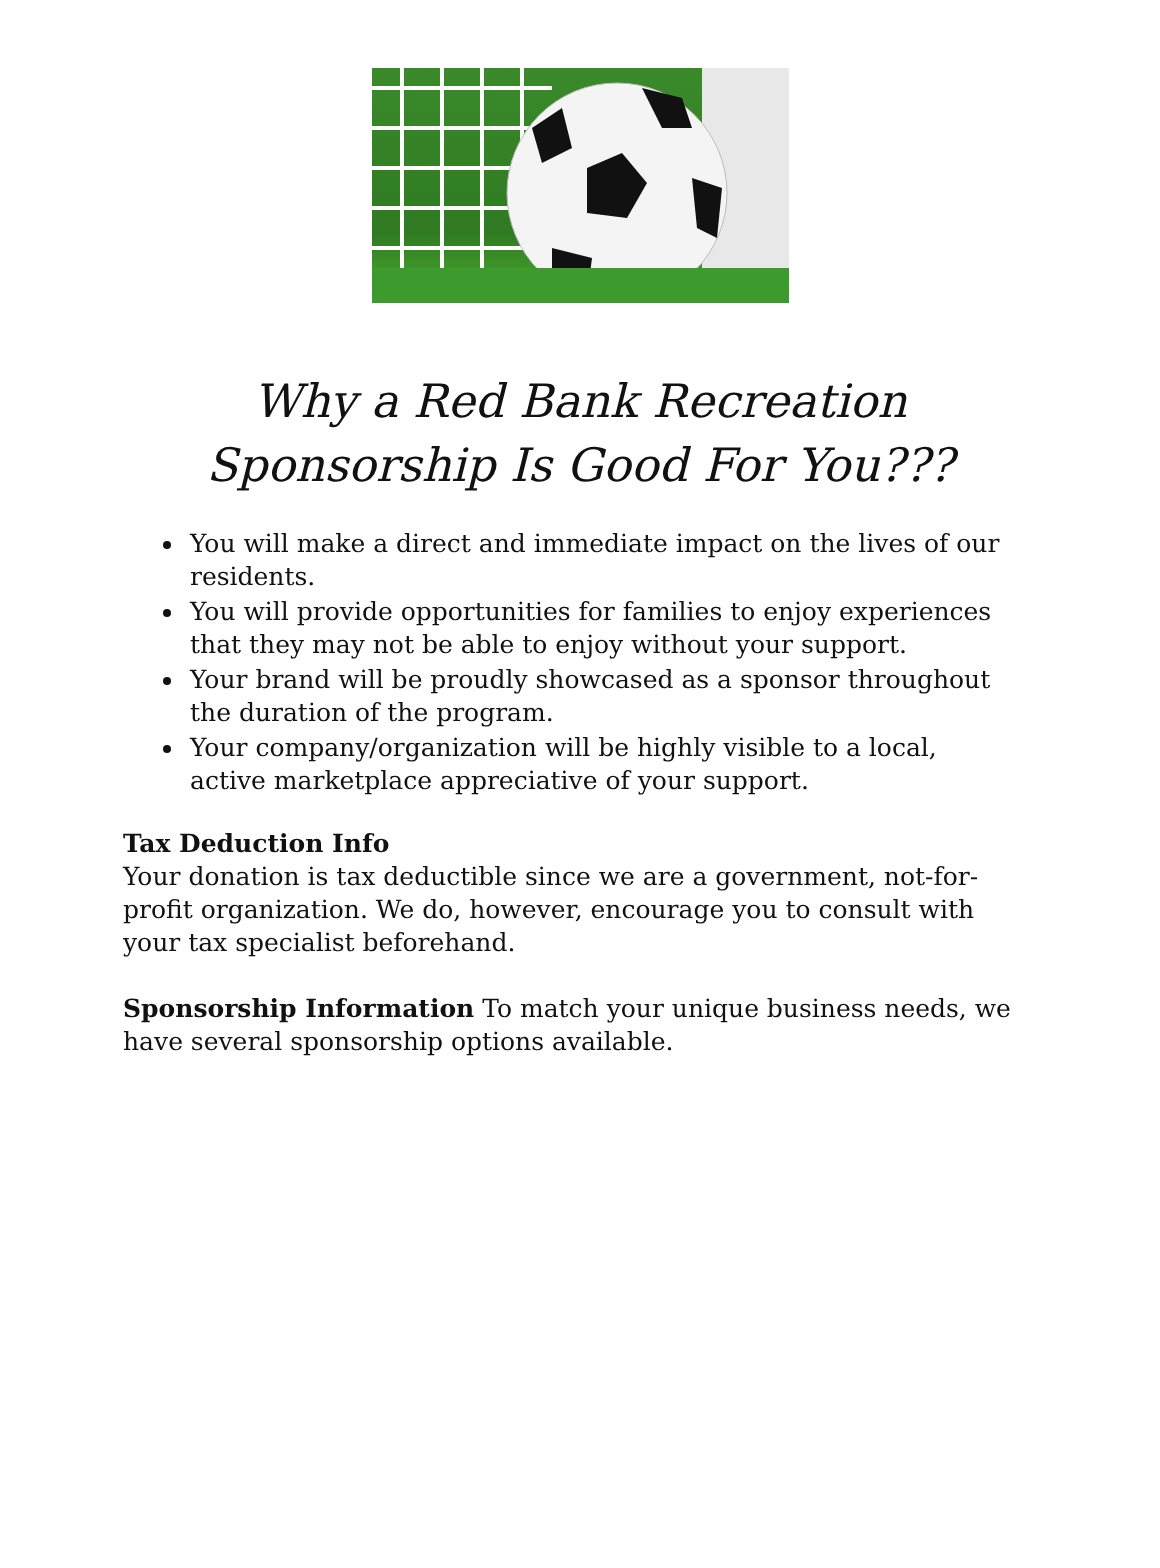Why a Red Bank Recreation
Sponsorship Is Good For You???
You will make a direct and immediate impact on the lives of our residents.
You will provide opportunities for families to enjoy experiences that they may not be able to enjoy without your support.
Your brand will be proudly showcased as a sponsor throughout the duration of the program.
Your company/organization will be highly visible to a local, active marketplace appreciative of your support.
Tax Deduction Info
Your donation is tax deductible since we are a government, not-for-profit organization. We do, however, encourage you to consult with your tax specialist beforehand.
Sponsorship Information To match your unique business needs, we have several sponsorship options available.